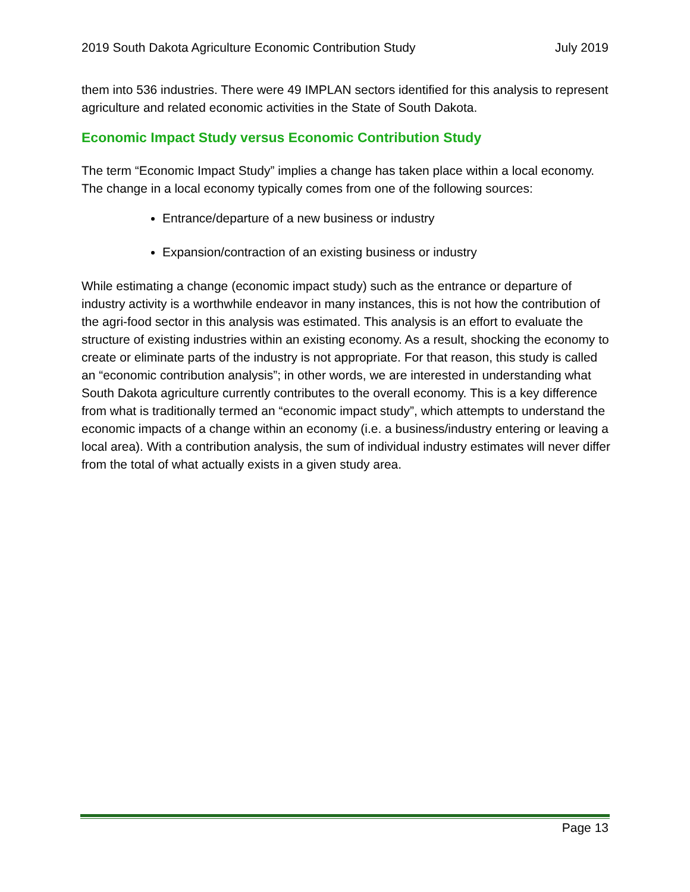2019 South Dakota Agriculture Economic Contribution Study July 2019
them into 536 industries. There were 49 IMPLAN sectors identified for this analysis to represent agriculture and related economic activities in the State of South Dakota.
Economic Impact Study versus Economic Contribution Study
The term “Economic Impact Study” implies a change has taken place within a local economy. The change in a local economy typically comes from one of the following sources:
Entrance/departure of a new business or industry
Expansion/contraction of an existing business or industry
While estimating a change (economic impact study) such as the entrance or departure of industry activity is a worthwhile endeavor in many instances, this is not how the contribution of the agri-food sector in this analysis was estimated. This analysis is an effort to evaluate the structure of existing industries within an existing economy. As a result, shocking the economy to create or eliminate parts of the industry is not appropriate. For that reason, this study is called an “economic contribution analysis”; in other words, we are interested in understanding what South Dakota agriculture currently contributes to the overall economy. This is a key difference from what is traditionally termed an “economic impact study”, which attempts to understand the economic impacts of a change within an economy (i.e. a business/industry entering or leaving a local area). With a contribution analysis, the sum of individual industry estimates will never differ from the total of what actually exists in a given study area.
Page 13